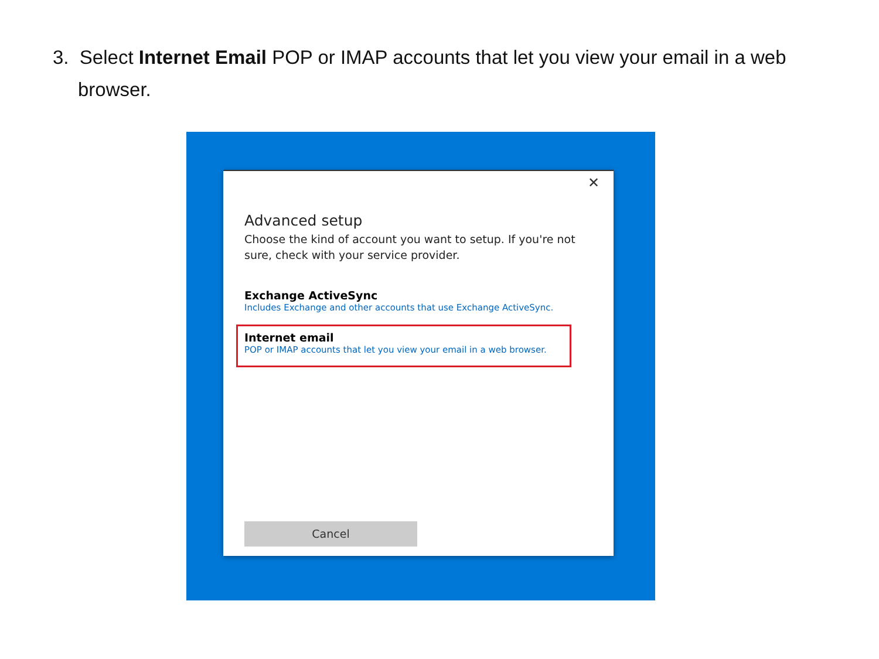3. Select Internet Email POP or IMAP accounts that let you view your email in a web
browser.
✕
Advanced setup
Choose the kind of account you want to setup. If you're not sure, check with your service provider.
Exchange ActiveSync
Includes Exchange and other accounts that use Exchange ActiveSync.
Internet email
POP or IMAP accounts that let you view your email in a web browser.
Cancel